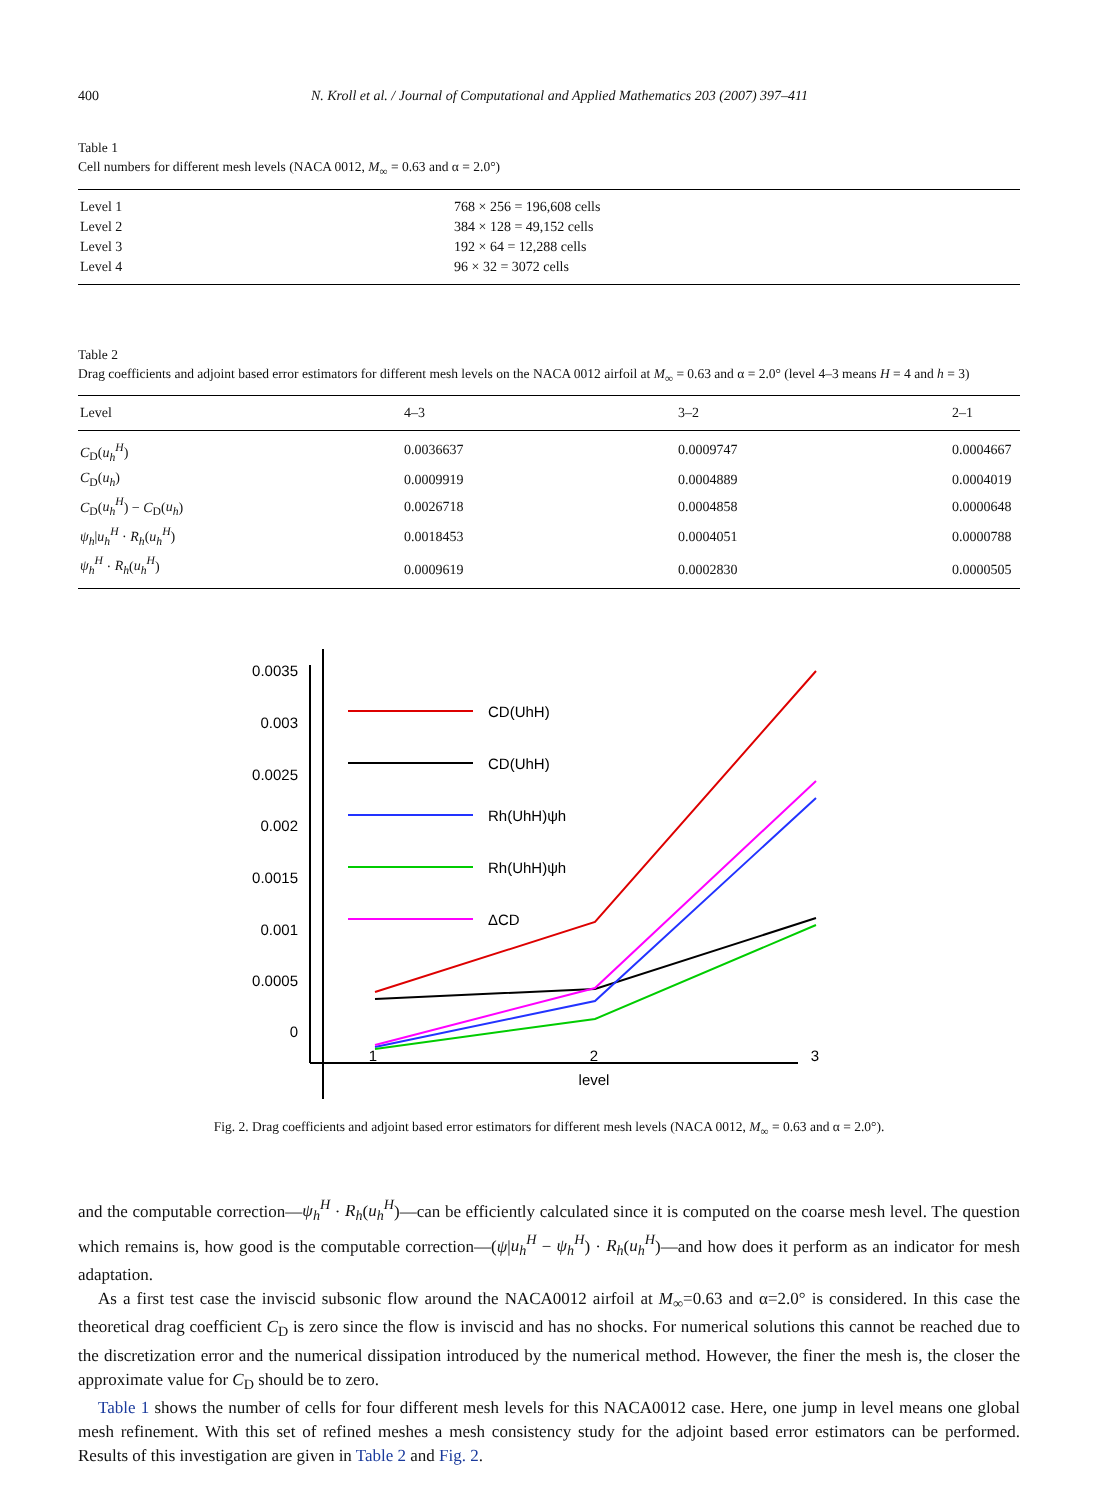400 N. Kroll et al. / Journal of Computational and Applied Mathematics 203 (2007) 397–411
Table 1
Cell numbers for different mesh levels (NACA 0012, M<sub>∞</sub> = 0.63 and α = 2.0°)
| Level 1 | 768 × 256 = 196,608 cells |
| Level 2 | 384 × 128 = 49,152 cells |
| Level 3 | 192 × 64 = 12,288 cells |
| Level 4 | 96 × 32 = 3072 cells |
Table 2
Drag coefficients and adjoint based error estimators for different mesh levels on the NACA 0012 airfoil at M<sub>∞</sub> = 0.63 and α = 2.0° (level 4–3 means H = 4 and h = 3)
| Level | 4–3 | 3–2 | 2–1 |
| --- | --- | --- | --- |
| C<sub>D</sub>( u<sub>h</sub><sup>H</sup> ) | 0.0036637 | 0.0009747 | 0.0004667 |
| C<sub>D</sub>( u<sub>h</sub> ) | 0.0009919 | 0.0004889 | 0.0004019 |
| C<sub>D</sub>( u<sub>h</sub><sup>H</sup> ) − C<sub>D</sub>( u<sub>h</sub> ) | 0.0026718 | 0.0004858 | 0.0000648 |
| ψ<sub>h</sub> / u<sub>h</sub><sup>H</sup> · R<sub>h</sub> ( u<sub>h</sub><sup>H</sup> ) | 0.0018453 | 0.0004051 | 0.0000788 |
| ψ<sub>h</sub><sup>H</sup> · R<sub>h</sub> ( u<sub>h</sub><sup>H</sup> ) | 0.0009619 | 0.0002830 | 0.0000505 |
0.0035
0.003
0.0025
0.002
0.0015
0.001
0.0005
0
1
2
3
level
CD(UhH)
CD(UhH)
Rh(UhH)ψh
Rh(UhH)ψh
ΔCD
Fig. 2. Drag coefficients and adjoint based error estimators for different mesh levels (NACA 0012, M<sub>∞</sub> = 0.63 and α = 2.0°).
and the computable correction—ψ<sub>h</sub><sup>H</sup> · R<sub>h</sub>(u<sub>h</sub><sup>H</sup>)—can be efficiently calculated since it is computed on the coarse mesh level. The question which remains is, how good is the computable correction—(ψ|u<sub>h</sub><sup>H</sup> − ψ<sub>h</sub><sup>H</sup>) · R<sub>h</sub>(u<sub>h</sub><sup>H</sup>)—and how does it perform as an indicator for mesh adaptation.
As a first test case the inviscid subsonic flow around the NACA0012 airfoil at M<sub>∞</sub>=0.63 and α=2.0° is considered. In this case the theoretical drag coefficient C<sub>D</sub> is zero since the flow is inviscid and has no shocks. For numerical solutions this cannot be reached due to the discretization error and the numerical dissipation introduced by the numerical method. However, the finer the mesh is, the closer the approximate value for C<sub>D</sub> should be to zero.
Table 1 shows the number of cells for four different mesh levels for this NACA0012 case. Here, one jump in level means one global mesh refinement. With this set of refined meshes a mesh consistency study for the adjoint based error estimators can be performed. Results of this investigation are given in Table 2 and Fig. 2.